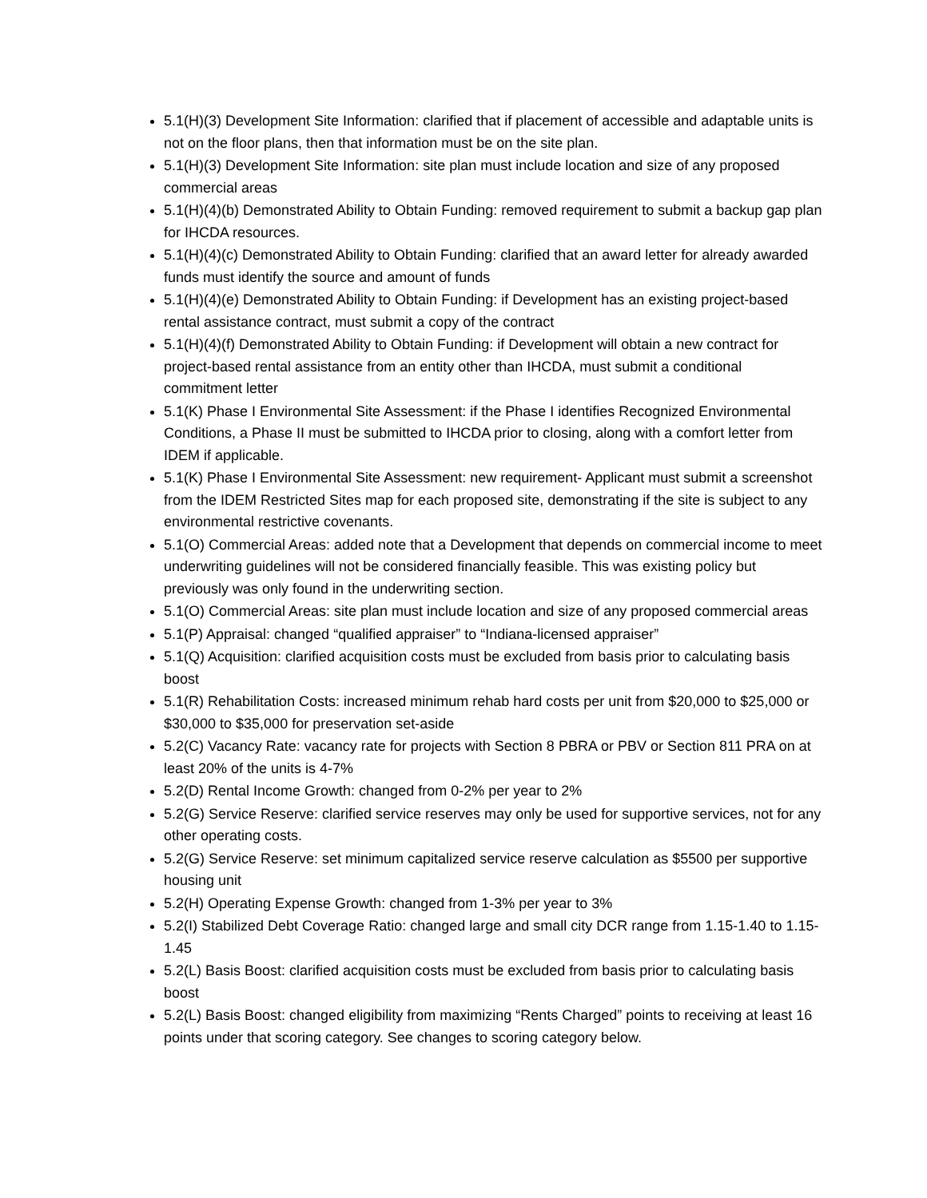5.1(H)(3) Development Site Information: clarified that if placement of accessible and adaptable units is not on the floor plans, then that information must be on the site plan.
5.1(H)(3) Development Site Information: site plan must include location and size of any proposed commercial areas
5.1(H)(4)(b) Demonstrated Ability to Obtain Funding: removed requirement to submit a backup gap plan for IHCDA resources.
5.1(H)(4)(c) Demonstrated Ability to Obtain Funding: clarified that an award letter for already awarded funds must identify the source and amount of funds
5.1(H)(4)(e) Demonstrated Ability to Obtain Funding: if Development has an existing project-based rental assistance contract, must submit a copy of the contract
5.1(H)(4)(f) Demonstrated Ability to Obtain Funding: if Development will obtain a new contract for project-based rental assistance from an entity other than IHCDA, must submit a conditional commitment letter
5.1(K) Phase I Environmental Site Assessment: if the Phase I identifies Recognized Environmental Conditions, a Phase II must be submitted to IHCDA prior to closing, along with a comfort letter from IDEM if applicable.
5.1(K) Phase I Environmental Site Assessment: new requirement- Applicant must submit a screenshot from the IDEM Restricted Sites map for each proposed site, demonstrating if the site is subject to any environmental restrictive covenants.
5.1(O) Commercial Areas: added note that a Development that depends on commercial income to meet underwriting guidelines will not be considered financially feasible. This was existing policy but previously was only found in the underwriting section.
5.1(O) Commercial Areas: site plan must include location and size of any proposed commercial areas
5.1(P) Appraisal: changed “qualified appraiser” to “Indiana-licensed appraiser”
5.1(Q) Acquisition: clarified acquisition costs must be excluded from basis prior to calculating basis boost
5.1(R) Rehabilitation Costs: increased minimum rehab hard costs per unit from $20,000 to $25,000 or $30,000 to $35,000 for preservation set-aside
5.2(C) Vacancy Rate: vacancy rate for projects with Section 8 PBRA or PBV or Section 811 PRA on at least 20% of the units is 4-7%
5.2(D) Rental Income Growth: changed from 0-2% per year to 2%
5.2(G) Service Reserve: clarified service reserves may only be used for supportive services, not for any other operating costs.
5.2(G) Service Reserve: set minimum capitalized service reserve calculation as $5500 per supportive housing unit
5.2(H) Operating Expense Growth: changed from 1-3% per year to 3%
5.2(I) Stabilized Debt Coverage Ratio: changed large and small city DCR range from 1.15-1.40 to 1.15-1.45
5.2(L) Basis Boost: clarified acquisition costs must be excluded from basis prior to calculating basis boost
5.2(L) Basis Boost: changed eligibility from maximizing “Rents Charged” points to receiving at least 16 points under that scoring category. See changes to scoring category below.